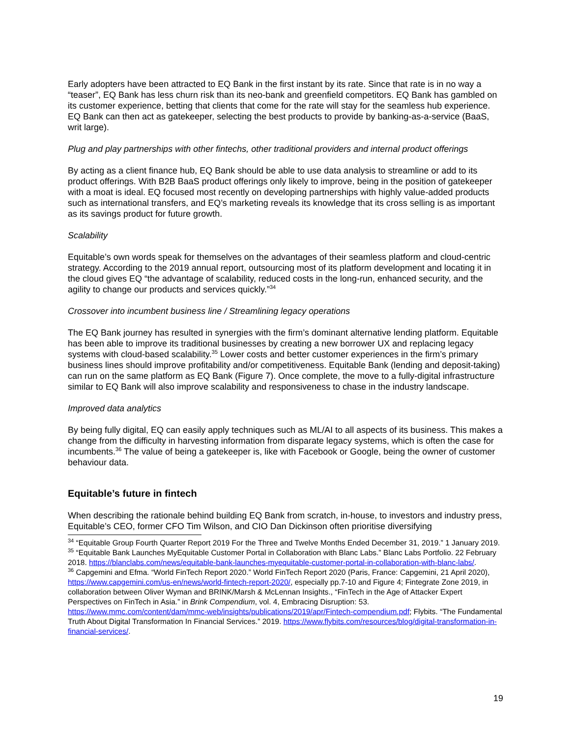Early adopters have been attracted to EQ Bank in the first instant by its rate. Since that rate is in no way a “teaser”, EQ Bank has less churn risk than its neo-bank and greenfield competitors. EQ Bank has gambled on its customer experience, betting that clients that come for the rate will stay for the seamless hub experience. EQ Bank can then act as gatekeeper, selecting the best products to provide by banking-as-a-service (BaaS, writ large).
Plug and play partnerships with other fintechs, other traditional providers and internal product offerings
By acting as a client finance hub, EQ Bank should be able to use data analysis to streamline or add to its product offerings. With B2B BaaS product offerings only likely to improve, being in the position of gatekeeper with a moat is ideal. EQ focused most recently on developing partnerships with highly value-added products such as international transfers, and EQ’s marketing reveals its knowledge that its cross selling is as important as its savings product for future growth.
Scalability
Equitable’s own words speak for themselves on the advantages of their seamless platform and cloud-centric strategy. According to the 2019 annual report, outsourcing most of its platform development and locating it in the cloud gives EQ “the advantage of scalability, reduced costs in the long-run, enhanced security, and the agility to change our products and services quickly.”<sup>34</sup>
Crossover into incumbent business line / Streamlining legacy operations
The EQ Bank journey has resulted in synergies with the firm’s dominant alternative lending platform. Equitable has been able to improve its traditional businesses by creating a new borrower UX and replacing legacy systems with cloud-based scalability.<sup>35</sup> Lower costs and better customer experiences in the firm’s primary business lines should improve profitability and/or competitiveness. Equitable Bank (lending and deposit-taking) can run on the same platform as EQ Bank (Figure 7). Once complete, the move to a fully-digital infrastructure similar to EQ Bank will also improve scalability and responsiveness to chase in the industry landscape.
Improved data analytics
By being fully digital, EQ can easily apply techniques such as ML/AI to all aspects of its business. This makes a change from the difficulty in harvesting information from disparate legacy systems, which is often the case for incumbents.<sup>36</sup> The value of being a gatekeeper is, like with Facebook or Google, being the owner of customer behaviour data.
Equitable’s future in fintech
When describing the rationale behind building EQ Bank from scratch, in-house, to investors and industry press, Equitable’s CEO, former CFO Tim Wilson, and CIO Dan Dickinson often prioritise diversifying
<sup>34</sup> “Equitable Group Fourth Quarter Report 2019 For the Three and Twelve Months Ended December 31, 2019.” 1 January 2019.
<sup>35</sup> “Equitable Bank Launches MyEquitable Customer Portal in Collaboration with Blanc Labs.” Blanc Labs Portfolio. 22 February 2018. https://blanclabs.com/news/equitable-bank-launches-myequitable-customer-portal-in-collaboration-with-blanc-labs/.
<sup>36</sup> Capgemini and Efma. “World FinTech Report 2020.” World FinTech Report 2020 (Paris, France: Capgemini, 21 April 2020), https://www.capgemini.com/us-en/news/world-fintech-report-2020/, especially pp.7-10 and Figure 4; Fintegrate Zone 2019, in collaboration between Oliver Wyman and BRINK/Marsh & McLennan Insights., “FinTech in the Age of Attacker Expert Perspectives on FinTech in Asia.” in Brink Compendium, vol. 4, Embracing Disruption: 53. https://www.mmc.com/content/dam/mmc-web/insights/publications/2019/apr/Fintech-compendium.pdf; Flybits. “The Fundamental Truth About Digital Transformation In Financial Services.” 2019. https://www.flybits.com/resources/blog/digital-transformation-in-financial-services/.
19